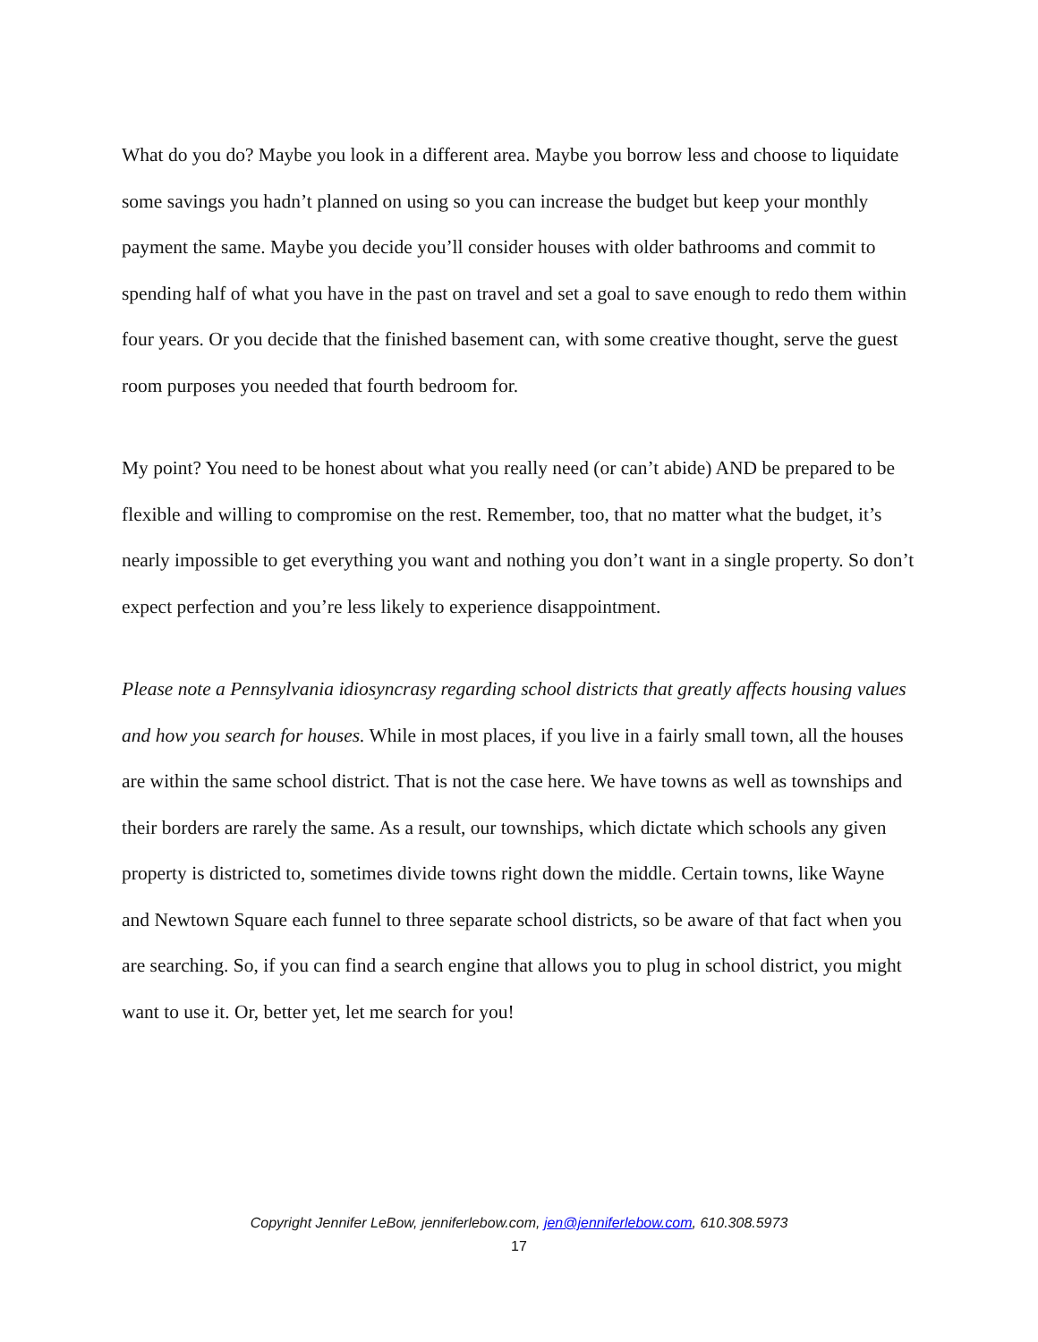What do you do? Maybe you look in a different area. Maybe you borrow less and choose to liquidate some savings you hadn’t planned on using so you can increase the budget but keep your monthly payment the same. Maybe you decide you’ll consider houses with older bathrooms and commit to spending half of what you have in the past on travel and set a goal to save enough to redo them within four years. Or you decide that the finished basement can, with some creative thought, serve the guest room purposes you needed that fourth bedroom for.
My point? You need to be honest about what you really need (or can’t abide) AND be prepared to be flexible and willing to compromise on the rest. Remember, too, that no matter what the budget, it’s nearly impossible to get everything you want and nothing you don’t want in a single property. So don’t expect perfection and you’re less likely to experience disappointment.
Please note a Pennsylvania idiosyncrasy regarding school districts that greatly affects housing values and how you search for houses. While in most places, if you live in a fairly small town, all the houses are within the same school district. That is not the case here. We have towns as well as townships and their borders are rarely the same. As a result, our townships, which dictate which schools any given property is districted to, sometimes divide towns right down the middle. Certain towns, like Wayne and Newtown Square each funnel to three separate school districts, so be aware of that fact when you are searching. So, if you can find a search engine that allows you to plug in school district, you might want to use it. Or, better yet, let me search for you!
Copyright Jennifer LeBow, jenniferlebow.com, jen@jenniferlebow.com, 610.308.5973
17